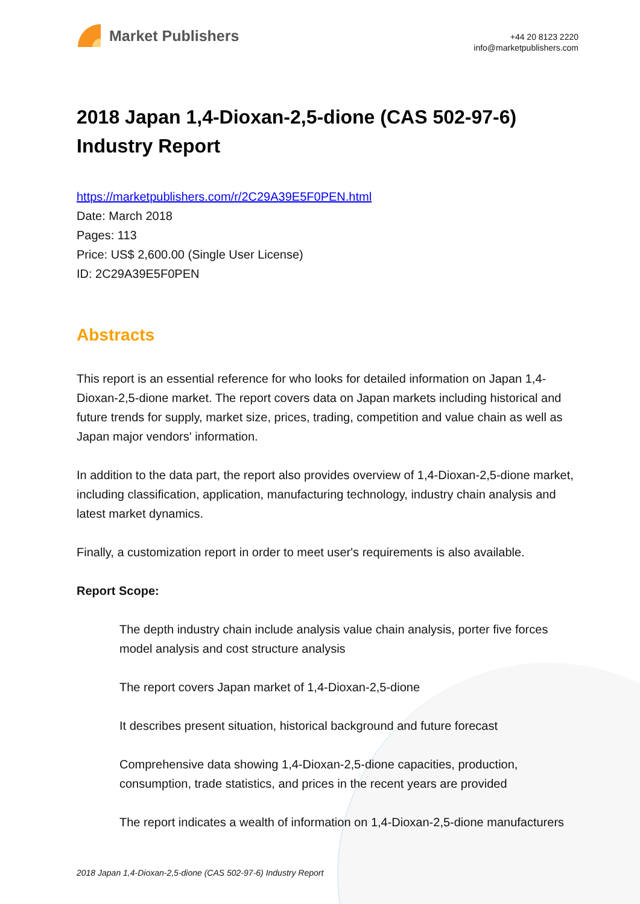Market Publishers
+44 20 8123 2220
info@marketpublishers.com
2018 Japan 1,4-Dioxan-2,5-dione (CAS 502-97-6) Industry Report
https://marketpublishers.com/r/2C29A39E5F0PEN.html
Date: March 2018
Pages: 113
Price: US$ 2,600.00 (Single User License)
ID: 2C29A39E5F0PEN
Abstracts
This report is an essential reference for who looks for detailed information on Japan 1,4-Dioxan-2,5-dione market. The report covers data on Japan markets including historical and future trends for supply, market size, prices, trading, competition and value chain as well as Japan major vendors' information.
In addition to the data part, the report also provides overview of 1,4-Dioxan-2,5-dione market, including classification, application, manufacturing technology, industry chain analysis and latest market dynamics.
Finally, a customization report in order to meet user's requirements is also available.
Report Scope:
The depth industry chain include analysis value chain analysis, porter five forces model analysis and cost structure analysis
The report covers Japan market of 1,4-Dioxan-2,5-dione
It describes present situation, historical background and future forecast
Comprehensive data showing 1,4-Dioxan-2,5-dione capacities, production, consumption, trade statistics, and prices in the recent years are provided
The report indicates a wealth of information on 1,4-Dioxan-2,5-dione manufacturers
2018 Japan 1,4-Dioxan-2,5-dione (CAS 502-97-6) Industry Report